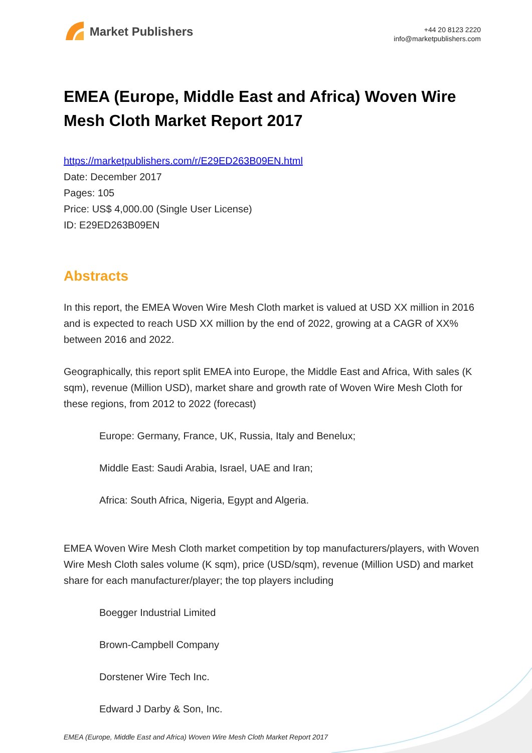Market Publishers
+44 20 8123 2220
info@marketpublishers.com
EMEA (Europe, Middle East and Africa) Woven Wire Mesh Cloth Market Report 2017
https://marketpublishers.com/r/E29ED263B09EN.html
Date: December 2017
Pages: 105
Price: US$ 4,000.00 (Single User License)
ID: E29ED263B09EN
Abstracts
In this report, the EMEA Woven Wire Mesh Cloth market is valued at USD XX million in 2016 and is expected to reach USD XX million by the end of 2022, growing at a CAGR of XX% between 2016 and 2022.
Geographically, this report split EMEA into Europe, the Middle East and Africa, With sales (K sqm), revenue (Million USD), market share and growth rate of Woven Wire Mesh Cloth for these regions, from 2012 to 2022 (forecast)
Europe: Germany, France, UK, Russia, Italy and Benelux;
Middle East: Saudi Arabia, Israel, UAE and Iran;
Africa: South Africa, Nigeria, Egypt and Algeria.
EMEA Woven Wire Mesh Cloth market competition by top manufacturers/players, with Woven Wire Mesh Cloth sales volume (K sqm), price (USD/sqm), revenue (Million USD) and market share for each manufacturer/player; the top players including
Boegger Industrial Limited
Brown-Campbell Company
Dorstener Wire Tech Inc.
Edward J Darby & Son, Inc.
EMEA (Europe, Middle East and Africa) Woven Wire Mesh Cloth Market Report 2017